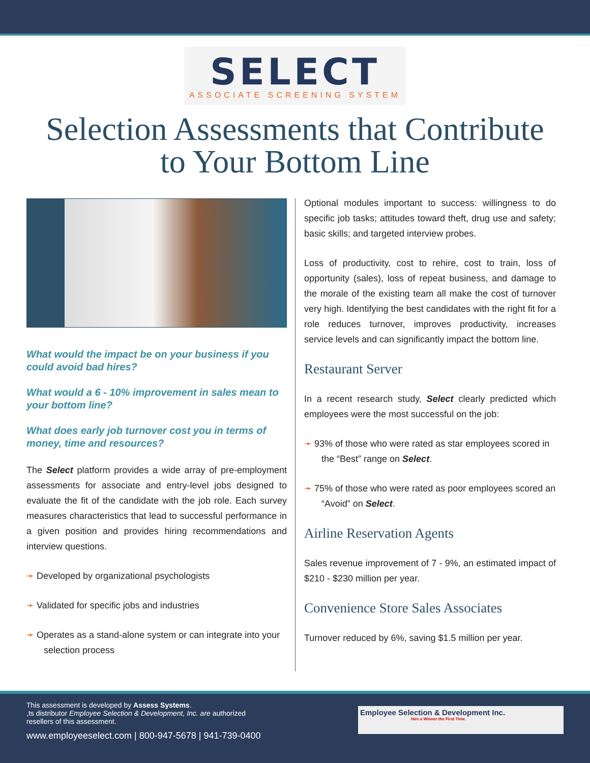SELECT
ASSOCIATE SCREENING SYSTEM
Selection Assessments that Contribute
to Your Bottom Line
What would the impact be on your business if you could avoid bad hires?
What would a 6 - 10% improvement in sales mean to your bottom line?
What does early job turnover cost you in terms of money, time and resources?
The Select platform provides a wide array of pre-employment assessments for associate and entry-level jobs designed to evaluate the fit of the candidate with the job role. Each survey measures characteristics that lead to successful performance in a given position and provides hiring recommendations and interview questions.
➛ Developed by organizational psychologists
➛ Validated for specific jobs and industries
➛ Operates as a stand-alone system or can integrate into your selection process
Optional modules important to success: willingness to do specific job tasks; attitudes toward theft, drug use and safety; basic skills; and targeted interview probes.
Loss of productivity, cost to rehire, cost to train, loss of opportunity (sales), loss of repeat business, and damage to the morale of the existing team all make the cost of turnover very high. Identifying the best candidates with the right fit for a role reduces turnover, improves productivity, increases service levels and can significantly impact the bottom line.
Restaurant Server
In a recent research study, Select clearly predicted which employees were the most successful on the job:
➛ 93% of those who were rated as star employees scored in the “Best” range on Select.
➛ 75% of those who were rated as poor employees scored an “Avoid” on Select.
Airline Reservation Agents
Sales revenue improvement of 7 - 9%, an estimated impact of $210 - $230 million per year.
Convenience Store Sales Associates
Turnover reduced by 6%, saving $1.5 million per year.
This assessment is developed by Assess Systems.
,ts distributor Employee Selection & Development, Inc. are authorized
resellers of this assessment.
www.employeeselect.com | 800-947-5678 | 941-739-0400
Employee Selection & Development Inc.
Hire a Winner the First Time.